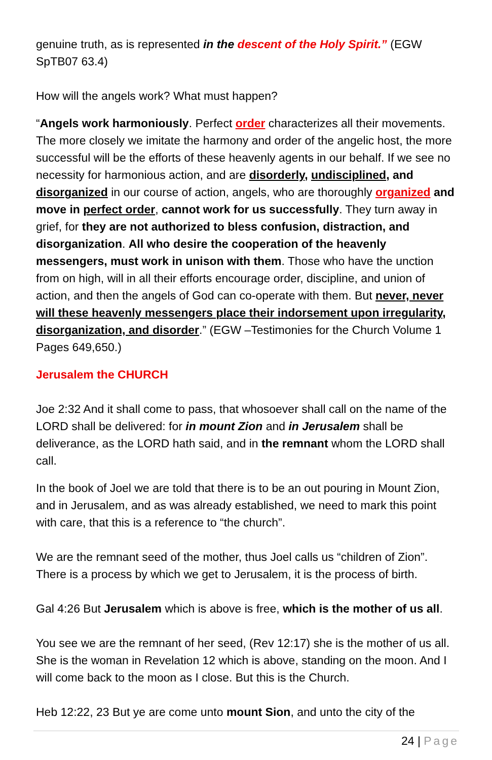genuine truth, as is represented in the descent of the Holy Spirit.” (EGW SpTB07 63.4)
How will the angels work? What must happen?
“Angels work harmoniously. Perfect order characterizes all their movements. The more closely we imitate the harmony and order of the angelic host, the more successful will be the efforts of these heavenly agents in our behalf. If we see no necessity for harmonious action, and are disorderly, undisciplined, and disorganized in our course of action, angels, who are thoroughly organized and move in perfect order, cannot work for us successfully. They turn away in grief, for they are not authorized to bless confusion, distraction, and disorganization. All who desire the cooperation of the heavenly messengers, must work in unison with them. Those who have the unction from on high, will in all their efforts encourage order, discipline, and union of action, and then the angels of God can co-operate with them. But never, never will these heavenly messengers place their indorsement upon irregularity, disorganization, and disorder.” (EGW –Testimonies for the Church Volume 1 Pages 649,650.)
Jerusalem the CHURCH
Joe 2:32 And it shall come to pass, that whosoever shall call on the name of the LORD shall be delivered: for in mount Zion and in Jerusalem shall be deliverance, as the LORD hath said, and in the remnant whom the LORD shall call.
In the book of Joel we are told that there is to be an out pouring in Mount Zion, and in Jerusalem, and as was already established, we need to mark this point with care, that this is a reference to “the church”.
We are the remnant seed of the mother, thus Joel calls us “children of Zion”. There is a process by which we get to Jerusalem, it is the process of birth.
Gal 4:26 But Jerusalem which is above is free, which is the mother of us all.
You see we are the remnant of her seed, (Rev 12:17) she is the mother of us all. She is the woman in Revelation 12 which is above, standing on the moon. And I will come back to the moon as I close. But this is the Church.
Heb 12:22, 23 But ye are come unto mount Sion, and unto the city of the
24 | Page